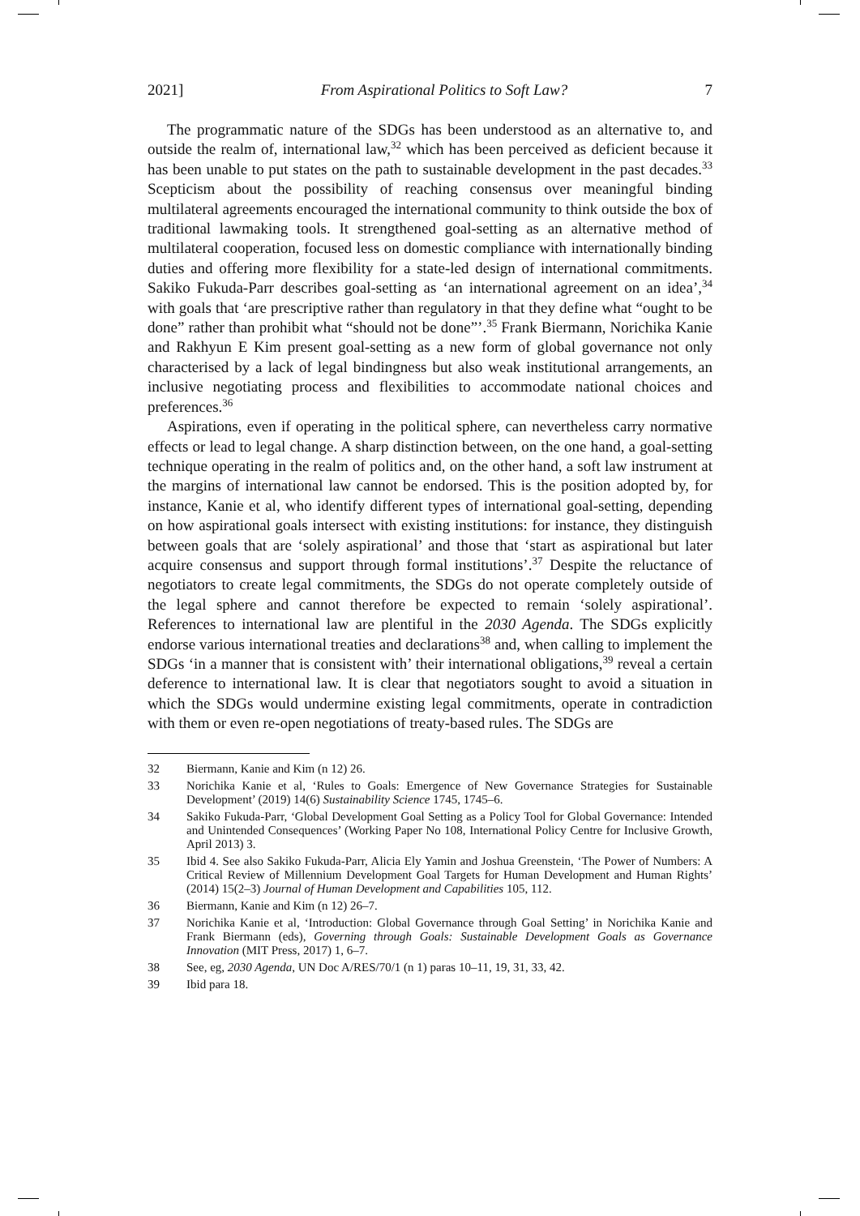2021] From Aspirational Politics to Soft Law? 7
The programmatic nature of the SDGs has been understood as an alternative to, and outside the realm of, international law,<sup>32</sup> which has been perceived as deficient because it has been unable to put states on the path to sustainable development in the past decades.<sup>33</sup> Scepticism about the possibility of reaching consensus over meaningful binding multilateral agreements encouraged the international community to think outside the box of traditional lawmaking tools. It strengthened goal-setting as an alternative method of multilateral cooperation, focused less on domestic compliance with internationally binding duties and offering more flexibility for a state-led design of international commitments. Sakiko Fukuda-Parr describes goal-setting as ‘an international agreement on an idea’,<sup>34</sup> with goals that ‘are prescriptive rather than regulatory in that they define what “ought to be done” rather than prohibit what “should not be done”’.<sup>35</sup> Frank Biermann, Norichika Kanie and Rakhyun E Kim present goal-setting as a new form of global governance not only characterised by a lack of legal bindingness but also weak institutional arrangements, an inclusive negotiating process and flexibilities to accommodate national choices and preferences.<sup>36</sup>
Aspirations, even if operating in the political sphere, can nevertheless carry normative effects or lead to legal change. A sharp distinction between, on the one hand, a goal-setting technique operating in the realm of politics and, on the other hand, a soft law instrument at the margins of international law cannot be endorsed. This is the position adopted by, for instance, Kanie et al, who identify different types of international goal-setting, depending on how aspirational goals intersect with existing institutions: for instance, they distinguish between goals that are ‘solely aspirational’ and those that ‘start as aspirational but later acquire consensus and support through formal institutions’.<sup>37</sup> Despite the reluctance of negotiators to create legal commitments, the SDGs do not operate completely outside of the legal sphere and cannot therefore be expected to remain ‘solely aspirational’. References to international law are plentiful in the 2030 Agenda. The SDGs explicitly endorse various international treaties and declarations<sup>38</sup> and, when calling to implement the SDGs ‘in a manner that is consistent with’ their international obligations,<sup>39</sup> reveal a certain deference to international law. It is clear that negotiators sought to avoid a situation in which the SDGs would undermine existing legal commitments, operate in contradiction with them or even re-open negotiations of treaty-based rules. The SDGs are
32 Biermann, Kanie and Kim (n 12) 26.
33 Norichika Kanie et al, ‘Rules to Goals: Emergence of New Governance Strategies for Sustainable Development’ (2019) 14(6) Sustainability Science 1745, 1745–6.
34 Sakiko Fukuda-Parr, ‘Global Development Goal Setting as a Policy Tool for Global Governance: Intended and Unintended Consequences’ (Working Paper No 108, International Policy Centre for Inclusive Growth, April 2013) 3.
35 Ibid 4. See also Sakiko Fukuda-Parr, Alicia Ely Yamin and Joshua Greenstein, ‘The Power of Numbers: A Critical Review of Millennium Development Goal Targets for Human Development and Human Rights’ (2014) 15(2–3) Journal of Human Development and Capabilities 105, 112.
36 Biermann, Kanie and Kim (n 12) 26–7.
37 Norichika Kanie et al, ‘Introduction: Global Governance through Goal Setting’ in Norichika Kanie and Frank Biermann (eds), Governing through Goals: Sustainable Development Goals as Governance Innovation (MIT Press, 2017) 1, 6–7.
38 See, eg, 2030 Agenda, UN Doc A/RES/70/1 (n 1) paras 10–11, 19, 31, 33, 42.
39 Ibid para 18.